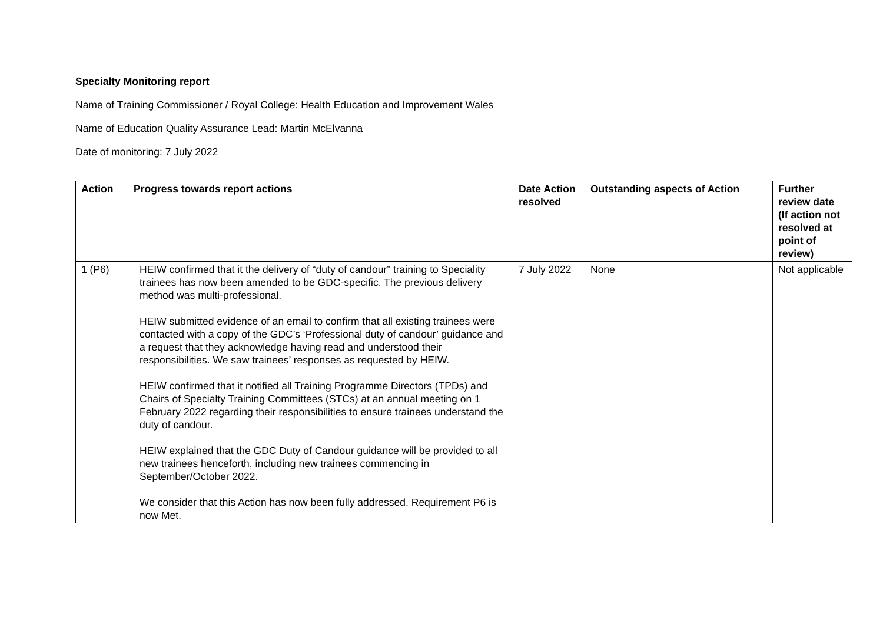Specialty Monitoring report
Name of Training Commissioner / Royal College: Health Education and Improvement Wales
Name of Education Quality Assurance Lead: Martin McElvanna
Date of monitoring: 7 July 2022
| Action | Progress towards report actions | Date Action resolved | Outstanding aspects of Action | Further review date (If action not resolved at point of review) |
| --- | --- | --- | --- | --- |
| 1 (P6) | HEIW confirmed that it the delivery of “duty of candour” training to Speciality trainees has now been amended to be GDC-specific. The previous delivery method was multi-professional. HEIW submitted evidence of an email to confirm that all existing trainees were contacted with a copy of the GDC’s ‘Professional duty of candour’ guidance and a request that they acknowledge having read and understood their responsibilities. We saw trainees’ responses as requested by HEIW. HEIW confirmed that it notified all Training Programme Directors (TPDs) and Chairs of Specialty Training Committees (STCs) at an annual meeting on 1 February 2022 regarding their responsibilities to ensure trainees understand the duty of candour. HEIW explained that the GDC Duty of Candour guidance will be provided to all new trainees henceforth, including new trainees commencing in September/October 2022. We consider that this Action has now been fully addressed. Requirement P6 is now Met. | 7 July 2022 | None | Not applicable |